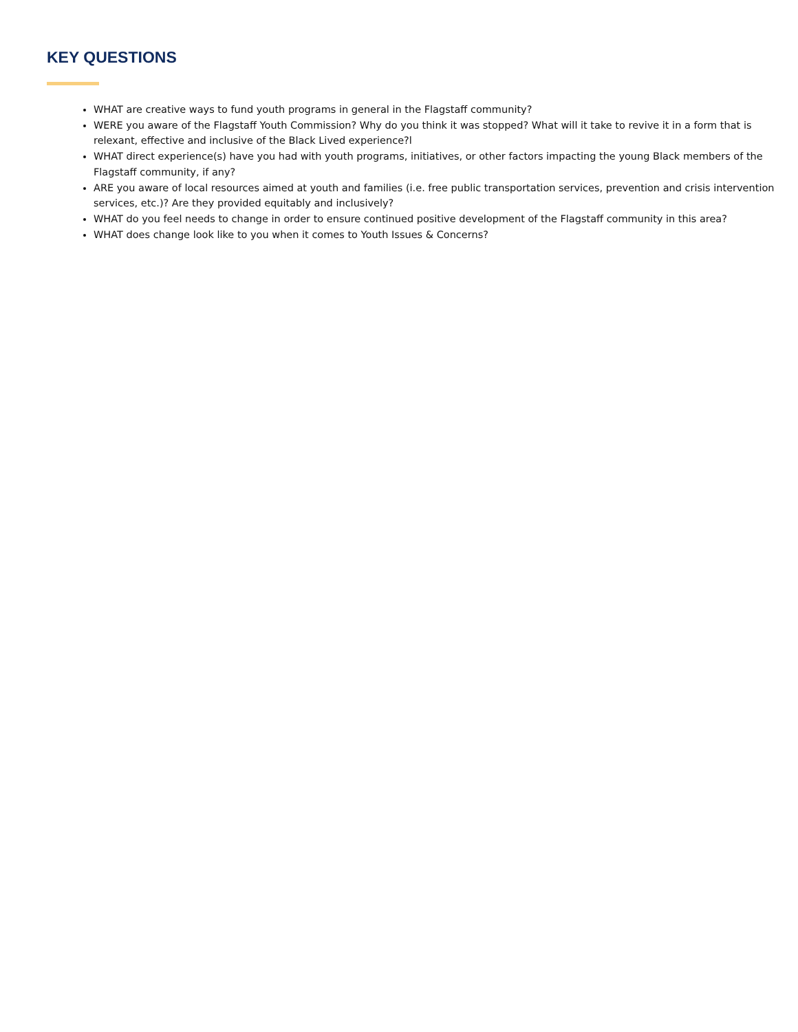KEY QUESTIONS
WHAT are creative ways to fund youth programs in general in the Flagstaff community?
WERE you aware of the Flagstaff Youth Commission? Why do you think it was stopped? What will it take to revive it in a form that is relexant, effective and inclusive of the Black Lived experience?l
WHAT direct experience(s) have you had with youth programs, initiatives, or other factors impacting the young Black members of the Flagstaff community, if any?
ARE you aware of local resources aimed at youth and families (i.e. free public transportation services, prevention and crisis intervention services, etc.)? Are they provided equitably and inclusively?
WHAT do you feel needs to change in order to ensure continued positive development of the Flagstaff community in this area?
WHAT does change look like to you when it comes to Youth Issues & Concerns?